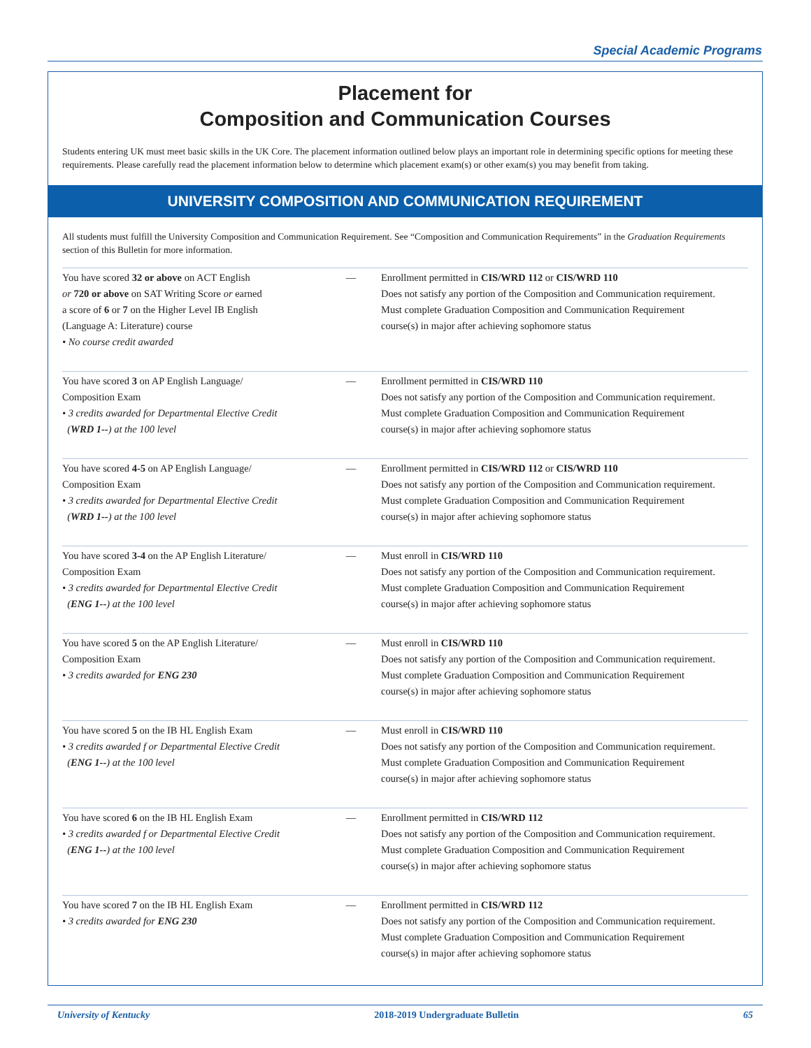Special Academic Programs
Placement for
Composition and Communication Courses
Students entering UK must meet basic skills in the UK Core. The placement information outlined below plays an important role in determining specific options for meeting these requirements. Please carefully read the placement information below to determine which placement exam(s) or other exam(s) you may benefit from taking.
UNIVERSITY COMPOSITION AND COMMUNICATION REQUIREMENT
All students must fulfill the University Composition and Communication Requirement. See “Composition and Communication Requirements” in the Graduation Requirements section of this Bulletin for more information.
| You have scored 32 or above on ACT English or 720 or above on SAT Writing Score or earned a score of 6 or 7 on the Higher Level IB English (Language A: Literature) course • No course credit awarded | — | Enrollment permitted in CIS/WRD 112 or CIS/WRD 110 Does not satisfy any portion of the Composition and Communication requirement. Must complete Graduation Composition and Communication Requirement course(s) in major after achieving sophomore status |
| You have scored 3 on AP English Language/ Composition Exam • 3 credits awarded for Departmental Elective Credit ( WRD 1-- ) at the 100 level | — | Enrollment permitted in CIS/WRD 110 Does not satisfy any portion of the Composition and Communication requirement. Must complete Graduation Composition and Communication Requirement course(s) in major after achieving sophomore status |
| You have scored 4-5 on AP English Language/ Composition Exam • 3 credits awarded for Departmental Elective Credit ( WRD 1-- ) at the 100 level | — | Enrollment permitted in CIS/WRD 112 or CIS/WRD 110 Does not satisfy any portion of the Composition and Communication requirement. Must complete Graduation Composition and Communication Requirement course(s) in major after achieving sophomore status |
| You have scored 3-4 on the AP English Literature/ Composition Exam • 3 credits awarded for Departmental Elective Credit ( ENG 1-- ) at the 100 level | — | Must enroll in CIS/WRD 110 Does not satisfy any portion of the Composition and Communication requirement. Must complete Graduation Composition and Communication Requirement course(s) in major after achieving sophomore status |
| You have scored 5 on the AP English Literature/ Composition Exam • 3 credits awarded for ENG 230 | — | Must enroll in CIS/WRD 110 Does not satisfy any portion of the Composition and Communication requirement. Must complete Graduation Composition and Communication Requirement course(s) in major after achieving sophomore status |
| You have scored 5 on the IB HL English Exam • 3 credits awarded f or Departmental Elective Credit ( ENG 1-- ) at the 100 level | — | Must enroll in CIS/WRD 110 Does not satisfy any portion of the Composition and Communication requirement. Must complete Graduation Composition and Communication Requirement course(s) in major after achieving sophomore status |
| You have scored 6 on the IB HL English Exam • 3 credits awarded f or Departmental Elective Credit ( ENG 1-- ) at the 100 level | — | Enrollment permitted in CIS/WRD 112 Does not satisfy any portion of the Composition and Communication requirement. Must complete Graduation Composition and Communication Requirement course(s) in major after achieving sophomore status |
| You have scored 7 on the IB HL English Exam • 3 credits awarded for ENG 230 | — | Enrollment permitted in CIS/WRD 112 Does not satisfy any portion of the Composition and Communication requirement. Must complete Graduation Composition and Communication Requirement course(s) in major after achieving sophomore status |
University of Kentucky 2018-2019 Undergraduate Bulletin 65